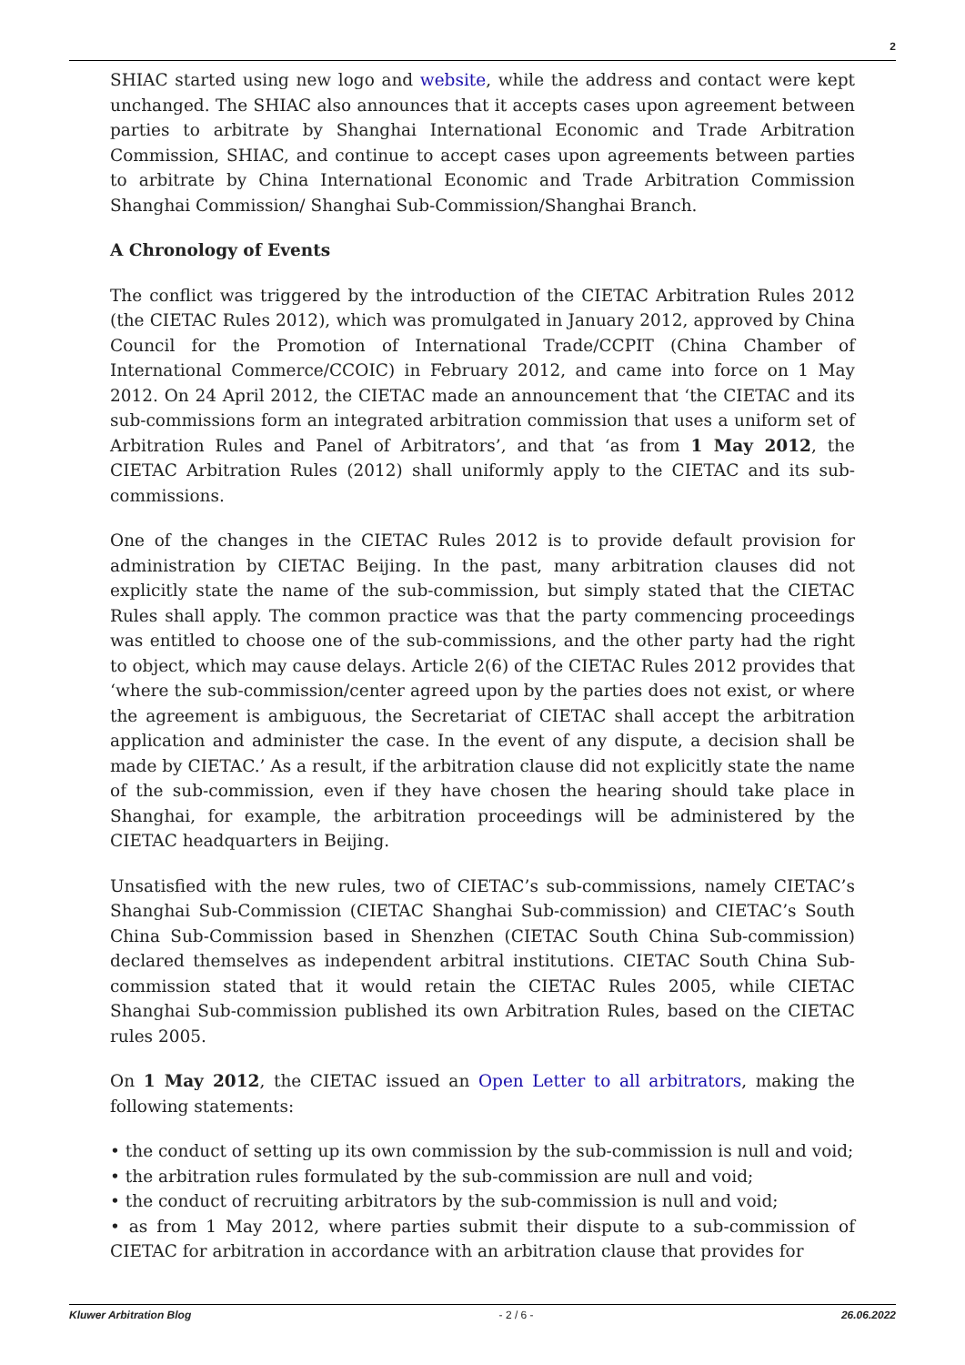2
SHIAC started using new logo and website, while the address and contact were kept unchanged. The SHIAC also announces that it accepts cases upon agreement between parties to arbitrate by Shanghai International Economic and Trade Arbitration Commission, SHIAC, and continue to accept cases upon agreements between parties to arbitrate by China International Economic and Trade Arbitration Commission Shanghai Commission/ Shanghai Sub-Commission/Shanghai Branch.
A Chronology of Events
The conflict was triggered by the introduction of the CIETAC Arbitration Rules 2012 (the CIETAC Rules 2012), which was promulgated in January 2012, approved by China Council for the Promotion of International Trade/CCPIT (China Chamber of International Commerce/CCOIC) in February 2012, and came into force on 1 May 2012. On 24 April 2012, the CIETAC made an announcement that ‘the CIETAC and its sub-commissions form an integrated arbitration commission that uses a uniform set of Arbitration Rules and Panel of Arbitrators’, and that ‘as from 1 May 2012, the CIETAC Arbitration Rules (2012) shall uniformly apply to the CIETAC and its sub-commissions.
One of the changes in the CIETAC Rules 2012 is to provide default provision for administration by CIETAC Beijing. In the past, many arbitration clauses did not explicitly state the name of the sub-commission, but simply stated that the CIETAC Rules shall apply. The common practice was that the party commencing proceedings was entitled to choose one of the sub-commissions, and the other party had the right to object, which may cause delays. Article 2(6) of the CIETAC Rules 2012 provides that ‘where the sub-commission/center agreed upon by the parties does not exist, or where the agreement is ambiguous, the Secretariat of CIETAC shall accept the arbitration application and administer the case. In the event of any dispute, a decision shall be made by CIETAC.’ As a result, if the arbitration clause did not explicitly state the name of the sub-commission, even if they have chosen the hearing should take place in Shanghai, for example, the arbitration proceedings will be administered by the CIETAC headquarters in Beijing.
Unsatisfied with the new rules, two of CIETAC’s sub-commissions, namely CIETAC’s Shanghai Sub-Commission (CIETAC Shanghai Sub-commission) and CIETAC’s South China Sub-Commission based in Shenzhen (CIETAC South China Sub-commission) declared themselves as independent arbitral institutions. CIETAC South China Sub-commission stated that it would retain the CIETAC Rules 2005, while CIETAC Shanghai Sub-commission published its own Arbitration Rules, based on the CIETAC rules 2005.
On 1 May 2012, the CIETAC issued an Open Letter to all arbitrators, making the following statements:
• the conduct of setting up its own commission by the sub-commission is null and void;
• the arbitration rules formulated by the sub-commission are null and void;
• the conduct of recruiting arbitrators by the sub-commission is null and void;
• as from 1 May 2012, where parties submit their dispute to a sub-commission of CIETAC for arbitration in accordance with an arbitration clause that provides for
Kluwer Arbitration Blog - 2 / 6 - 26.06.2022